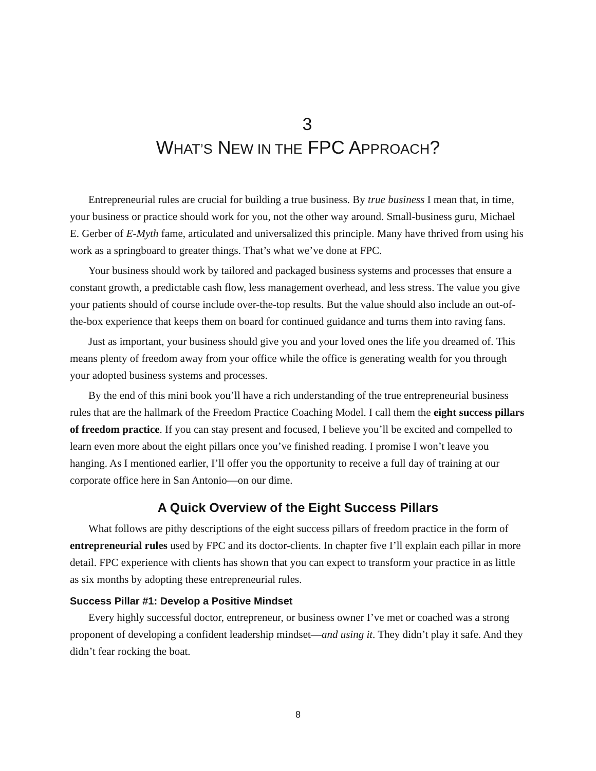3
WHAT’S NEW IN THE FPC APPROACH?
Entrepreneurial rules are crucial for building a true business. By true business I mean that, in time, your business or practice should work for you, not the other way around. Small-business guru, Michael E. Gerber of E-Myth fame, articulated and universalized this principle. Many have thrived from using his work as a springboard to greater things. That’s what we’ve done at FPC.
Your business should work by tailored and packaged business systems and processes that ensure a constant growth, a predictable cash flow, less management overhead, and less stress. The value you give your patients should of course include over-the-top results. But the value should also include an out-of-the-box experience that keeps them on board for continued guidance and turns them into raving fans.
Just as important, your business should give you and your loved ones the life you dreamed of. This means plenty of freedom away from your office while the office is generating wealth for you through your adopted business systems and processes.
By the end of this mini book you’ll have a rich understanding of the true entrepreneurial business rules that are the hallmark of the Freedom Practice Coaching Model. I call them the eight success pillars of freedom practice. If you can stay present and focused, I believe you’ll be excited and compelled to learn even more about the eight pillars once you’ve finished reading. I promise I won’t leave you hanging. As I mentioned earlier, I’ll offer you the opportunity to receive a full day of training at our corporate office here in San Antonio—on our dime.
A Quick Overview of the Eight Success Pillars
What follows are pithy descriptions of the eight success pillars of freedom practice in the form of entrepreneurial rules used by FPC and its doctor-clients. In chapter five I’ll explain each pillar in more detail. FPC experience with clients has shown that you can expect to transform your practice in as little as six months by adopting these entrepreneurial rules.
Success Pillar #1: Develop a Positive Mindset
Every highly successful doctor, entrepreneur, or business owner I’ve met or coached was a strong proponent of developing a confident leadership mindset—and using it. They didn’t play it safe. And they didn’t fear rocking the boat.
8